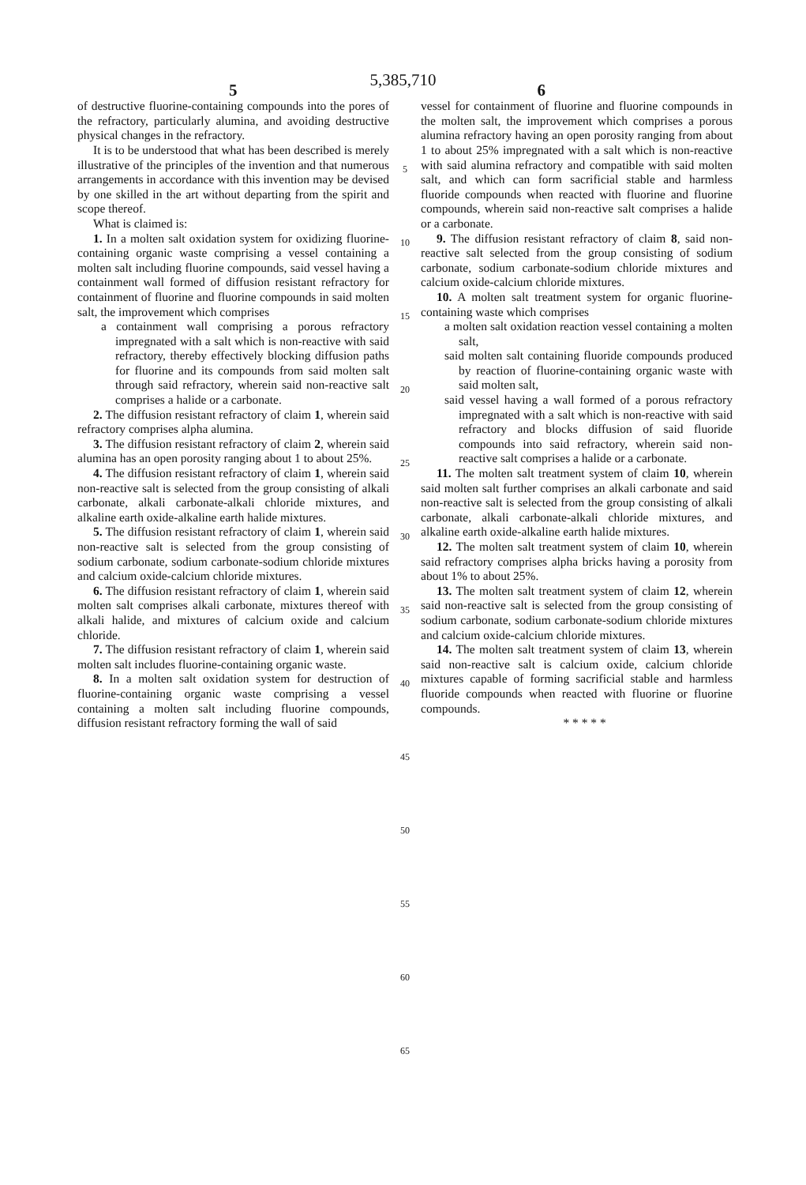5,385,710
5 6
of destructive fluorine-containing compounds into the pores of the refractory, particularly alumina, and avoiding destructive physical changes in the refractory.
It is to be understood that what has been described is merely illustrative of the principles of the invention and that numerous arrangements in accordance with this invention may be devised by one skilled in the art without departing from the spirit and scope thereof.
What is claimed is:
1. In a molten salt oxidation system for oxidizing fluorine-containing organic waste comprising a vessel containing a molten salt including fluorine compounds, said vessel having a containment wall formed of diffusion resistant refractory for containment of fluorine and fluorine compounds in said molten salt, the improvement which comprises
a containment wall comprising a porous refractory impregnated with a salt which is non-reactive with said refractory, thereby effectively blocking diffusion paths for fluorine and its compounds from said molten salt through said refractory, wherein said non-reactive salt comprises a halide or a carbonate.
2. The diffusion resistant refractory of claim 1, wherein said refractory comprises alpha alumina.
3. The diffusion resistant refractory of claim 2, wherein said alumina has an open porosity ranging about 1 to about 25%.
4. The diffusion resistant refractory of claim 1, wherein said non-reactive salt is selected from the group consisting of alkali carbonate, alkali carbonate-alkali chloride mixtures, and alkaline earth oxide-alkaline earth halide mixtures.
5. The diffusion resistant refractory of claim 1, wherein said non-reactive salt is selected from the group consisting of sodium carbonate, sodium carbonate-sodium chloride mixtures and calcium oxide-calcium chloride mixtures.
6. The diffusion resistant refractory of claim 1, wherein said molten salt comprises alkali carbonate, mixtures thereof with alkali halide, and mixtures of calcium oxide and calcium chloride.
7. The diffusion resistant refractory of claim 1, wherein said molten salt includes fluorine-containing organic waste.
8. In a molten salt oxidation system for destruction of fluorine-containing organic waste comprising a vessel containing a molten salt including fluorine compounds, diffusion resistant refractory forming the wall of said
5
10
15
20
25
30
35
40
45
50
55
60
65
vessel for containment of fluorine and fluorine compounds in the molten salt, the improvement which comprises a porous alumina refractory having an open porosity ranging from about 1 to about 25% impregnated with a salt which is non-reactive with said alumina refractory and compatible with said molten salt, and which can form sacrificial stable and harmless fluoride compounds when reacted with fluorine and fluorine compounds, wherein said non-reactive salt comprises a halide or a carbonate.
9. The diffusion resistant refractory of claim 8, said non-reactive salt selected from the group consisting of sodium carbonate, sodium carbonate-sodium chloride mixtures and calcium oxide-calcium chloride mixtures.
10. A molten salt treatment system for organic fluorine-containing waste which comprises
a molten salt oxidation reaction vessel containing a molten salt,
said molten salt containing fluoride compounds produced by reaction of fluorine-containing organic waste with said molten salt,
said vessel having a wall formed of a porous refractory impregnated with a salt which is non-reactive with said refractory and blocks diffusion of said fluoride compounds into said refractory, wherein said non-reactive salt comprises a halide or a carbonate.
11. The molten salt treatment system of claim 10, wherein said molten salt further comprises an alkali carbonate and said non-reactive salt is selected from the group consisting of alkali carbonate, alkali carbonate-alkali chloride mixtures, and alkaline earth oxide-alkaline earth halide mixtures.
12. The molten salt treatment system of claim 10, wherein said refractory comprises alpha bricks having a porosity from about 1% to about 25%.
13. The molten salt treatment system of claim 12, wherein said non-reactive salt is selected from the group consisting of sodium carbonate, sodium carbonate-sodium chloride mixtures and calcium oxide-calcium chloride mixtures.
14. The molten salt treatment system of claim 13, wherein said non-reactive salt is calcium oxide, calcium chloride mixtures capable of forming sacrificial stable and harmless fluoride compounds when reacted with fluorine or fluorine compounds.
* * * * *